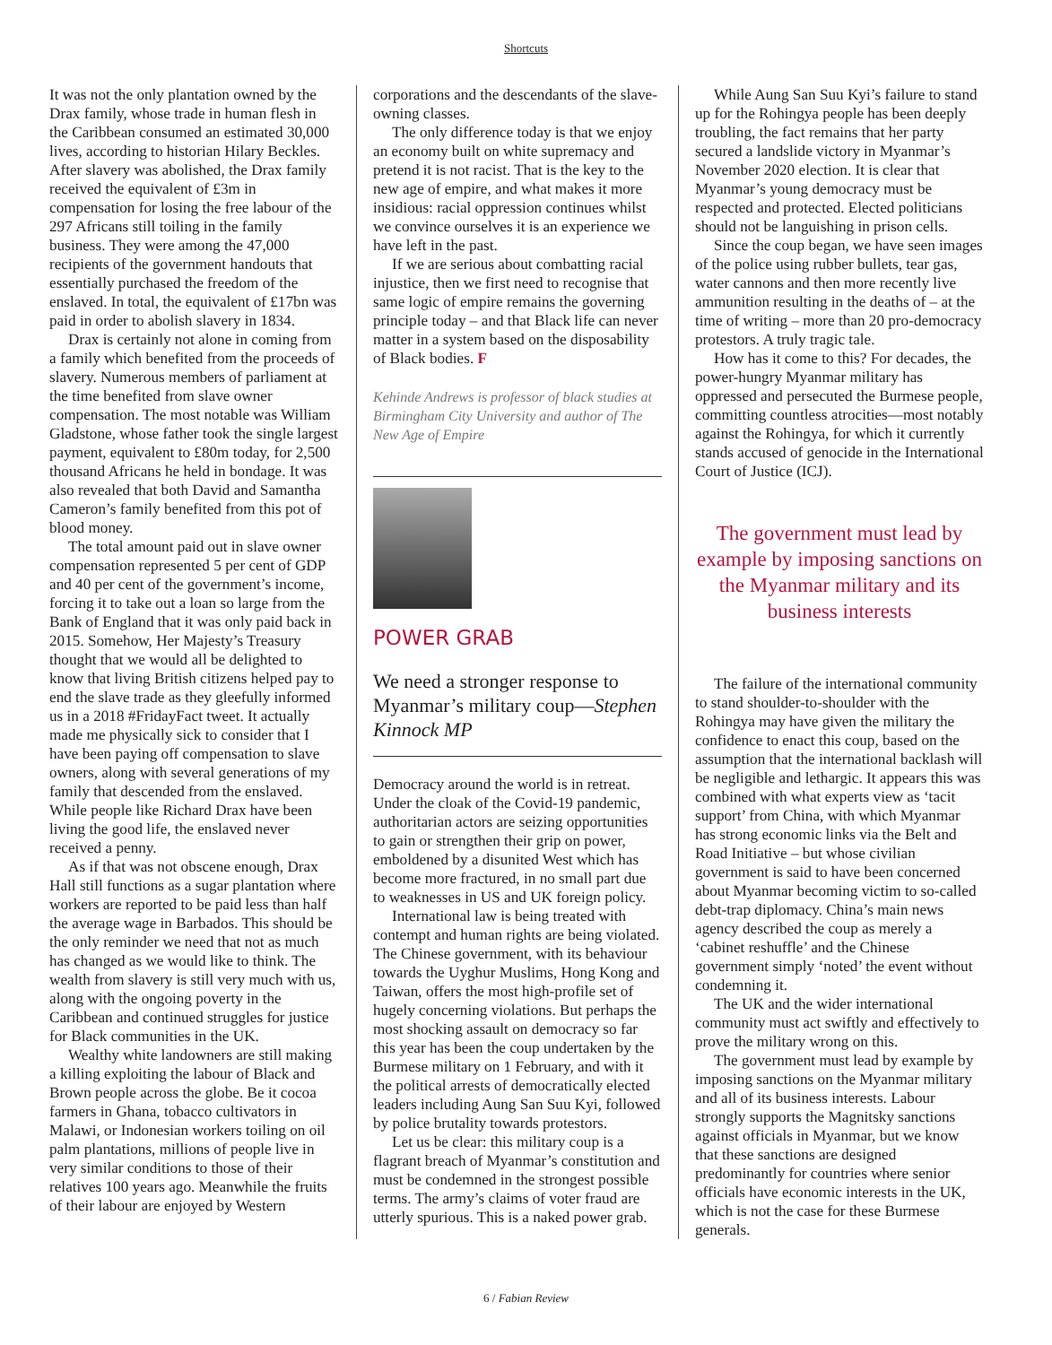Shortcuts
It was not the only plantation owned by the Drax family, whose trade in human flesh in the Caribbean consumed an estimated 30,000 lives, according to historian Hilary Beckles. After slavery was abolished, the Drax family received the equivalent of £3m in compensation for losing the free labour of the 297 Africans still toiling in the family business. They were among the 47,000 recipients of the government handouts that essentially purchased the freedom of the enslaved. In total, the equivalent of £17bn was paid in order to abolish slavery in 1834.
Drax is certainly not alone in coming from a family which benefited from the proceeds of slavery. Numerous members of parliament at the time benefited from slave owner compensation. The most notable was William Gladstone, whose father took the single largest payment, equivalent to £80m today, for 2,500 thousand Africans he held in bondage. It was also revealed that both David and Samantha Cameron’s family benefited from this pot of blood money.
The total amount paid out in slave owner compensation represented 5 per cent of GDP and 40 per cent of the government’s income, forcing it to take out a loan so large from the Bank of England that it was only paid back in 2015. Somehow, Her Majesty’s Treasury thought that we would all be delighted to know that living British citizens helped pay to end the slave trade as they gleefully informed us in a 2018 #FridayFact tweet. It actually made me physically sick to consider that I have been paying off compensation to slave owners, along with several generations of my family that descended from the enslaved. While people like Richard Drax have been living the good life, the enslaved never received a penny.
As if that was not obscene enough, Drax Hall still functions as a sugar plantation where workers are reported to be paid less than half the average wage in Barbados. This should be the only reminder we need that not as much has changed as we would like to think. The wealth from slavery is still very much with us, along with the ongoing poverty in the Caribbean and continued struggles for justice for Black communities in the UK.
Wealthy white landowners are still making a killing exploiting the labour of Black and Brown people across the globe. Be it cocoa farmers in Ghana, tobacco cultivators in Malawi, or Indonesian workers toiling on oil palm plantations, millions of people live in very similar conditions to those of their relatives 100 years ago. Meanwhile the fruits of their labour are enjoyed by Western
corporations and the descendants of the slave-owning classes.
The only difference today is that we enjoy an economy built on white supremacy and pretend it is not racist. That is the key to the new age of empire, and what makes it more insidious: racial oppression continues whilst we convince ourselves it is an experience we have left in the past.
If we are serious about combatting racial injustice, then we first need to recognise that same logic of empire remains the governing principle today – and that Black life can never matter in a system based on the disposability of Black bodies. F
Kehinde Andrews is professor of black studies at Birmingham City University and author of The New Age of Empire
POWER GRAB
We need a stronger response to Myanmar’s military coup—Stephen Kinnock MP
Democracy around the world is in retreat. Under the cloak of the Covid-19 pandemic, authoritarian actors are seizing opportunities to gain or strengthen their grip on power, emboldened by a disunited West which has become more fractured, in no small part due to weaknesses in US and UK foreign policy.
International law is being treated with contempt and human rights are being violated. The Chinese government, with its behaviour towards the Uyghur Muslims, Hong Kong and Taiwan, offers the most high-profile set of hugely concerning violations. But perhaps the most shocking assault on democracy so far this year has been the coup undertaken by the Burmese military on 1 February, and with it the political arrests of democratically elected leaders including Aung San Suu Kyi, followed by police brutality towards protestors.
Let us be clear: this military coup is a flagrant breach of Myanmar’s constitution and must be condemned in the strongest possible terms. The army’s claims of voter fraud are utterly spurious. This is a naked power grab.
While Aung San Suu Kyi’s failure to stand up for the Rohingya people has been deeply troubling, the fact remains that her party secured a landslide victory in Myanmar’s November 2020 election. It is clear that Myanmar’s young democracy must be respected and protected. Elected politicians should not be languishing in prison cells.
Since the coup began, we have seen images of the police using rubber bullets, tear gas, water cannons and then more recently live ammunition resulting in the deaths of – at the time of writing – more than 20 pro-democracy protestors. A truly tragic tale.
How has it come to this? For decades, the power-hungry Myanmar military has oppressed and persecuted the Burmese people, committing countless atrocities—most notably against the Rohingya, for which it currently stands accused of genocide in the International Court of Justice (ICJ).
The government must lead by example by imposing sanctions on the Myanmar military and its business interests
The failure of the international community to stand shoulder-to-shoulder with the Rohingya may have given the military the confidence to enact this coup, based on the assumption that the international backlash will be negligible and lethargic. It appears this was combined with what experts view as ‘tacit support’ from China, with which Myanmar has strong economic links via the Belt and Road Initiative – but whose civilian government is said to have been concerned about Myanmar becoming victim to so-called debt-trap diplomacy. China’s main news agency described the coup as merely a ‘cabinet reshuffle’ and the Chinese government simply ‘noted’ the event without condemning it.
The UK and the wider international community must act swiftly and effectively to prove the military wrong on this.
The government must lead by example by imposing sanctions on the Myanmar military and all of its business interests. Labour strongly supports the Magnitsky sanctions against officials in Myanmar, but we know that these sanctions are designed predominantly for countries where senior officials have economic interests in the UK, which is not the case for these Burmese generals.
6 / Fabian Review